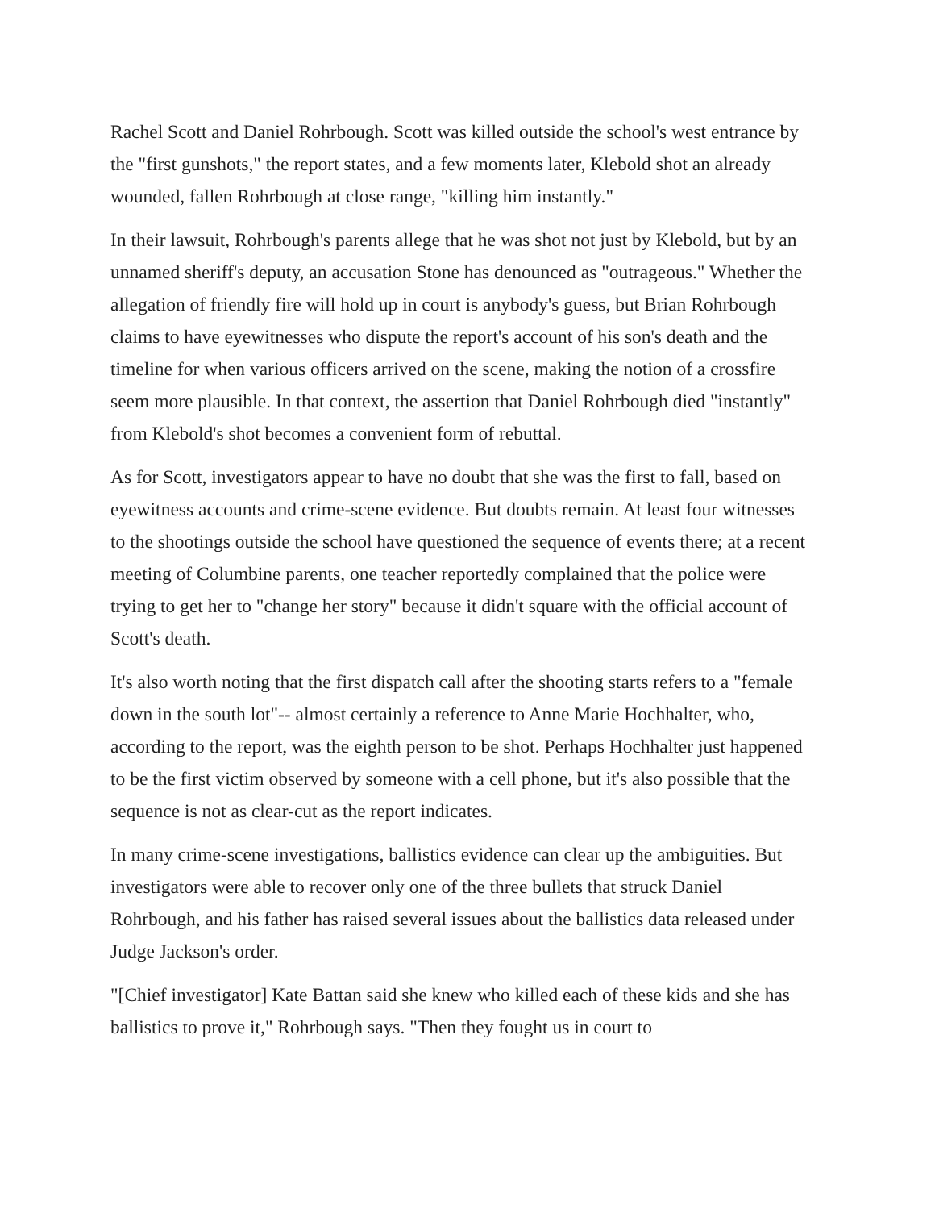Rachel Scott and Daniel Rohrbough. Scott was killed outside the school's west entrance by the "first gunshots," the report states, and a few moments later, Klebold shot an already wounded, fallen Rohrbough at close range, "killing him instantly."
In their lawsuit, Rohrbough's parents allege that he was shot not just by Klebold, but by an unnamed sheriff's deputy, an accusation Stone has denounced as "outrageous." Whether the allegation of friendly fire will hold up in court is anybody's guess, but Brian Rohrbough claims to have eyewitnesses who dispute the report's account of his son's death and the timeline for when various officers arrived on the scene, making the notion of a crossfire seem more plausible. In that context, the assertion that Daniel Rohrbough died "instantly" from Klebold's shot becomes a convenient form of rebuttal.
As for Scott, investigators appear to have no doubt that she was the first to fall, based on eyewitness accounts and crime-scene evidence. But doubts remain. At least four witnesses to the shootings outside the school have questioned the sequence of events there; at a recent meeting of Columbine parents, one teacher reportedly complained that the police were trying to get her to "change her story" because it didn't square with the official account of Scott's death.
It's also worth noting that the first dispatch call after the shooting starts refers to a "female down in the south lot"-- almost certainly a reference to Anne Marie Hochhalter, who, according to the report, was the eighth person to be shot. Perhaps Hochhalter just happened to be the first victim observed by someone with a cell phone, but it's also possible that the sequence is not as clear-cut as the report indicates.
In many crime-scene investigations, ballistics evidence can clear up the ambiguities. But investigators were able to recover only one of the three bullets that struck Daniel Rohrbough, and his father has raised several issues about the ballistics data released under Judge Jackson's order.
"[Chief investigator] Kate Battan said she knew who killed each of these kids and she has ballistics to prove it," Rohrbough says. "Then they fought us in court to